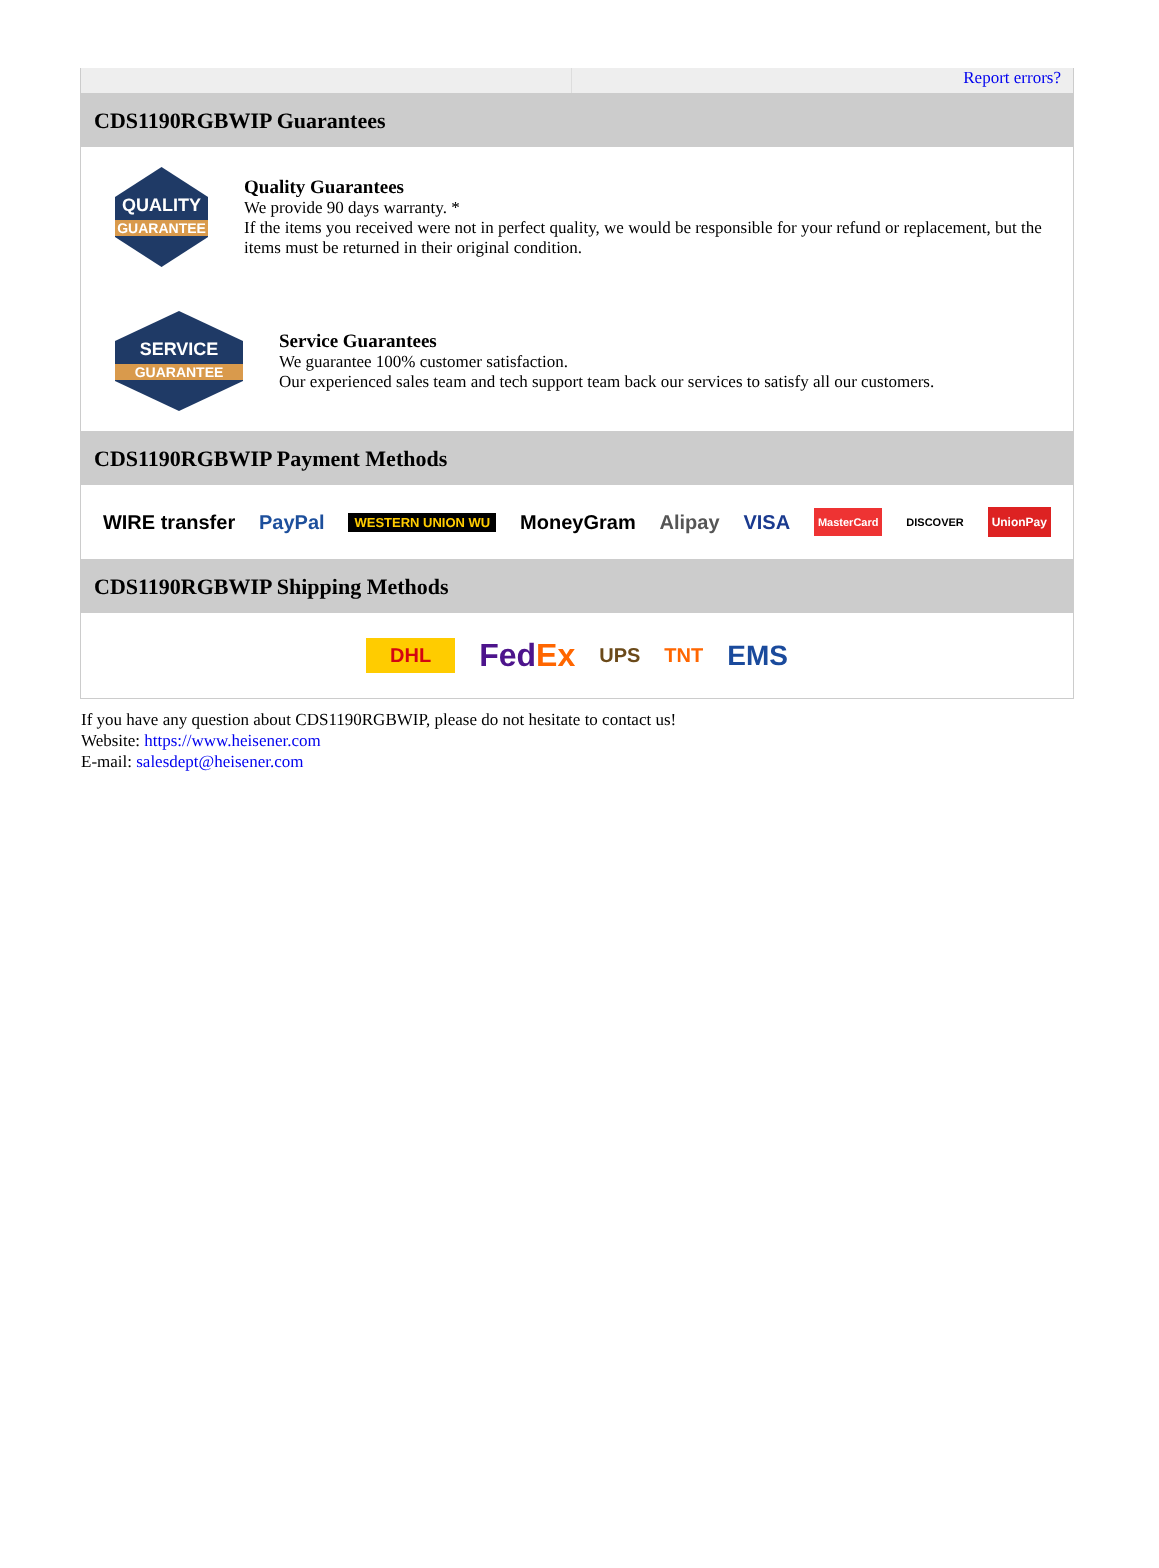Report errors?
CDS1190RGBWIP Guarantees
QUALITY
GUARANTEE
Quality Guarantees
We provide 90 days warranty. *
If the items you received were not in perfect quality, we would be responsible for your refund or replacement, but the items must be returned in their original condition.
SERVICE
GUARANTEE
Service Guarantees
We guarantee 100% customer satisfaction.
Our experienced sales team and tech support team back our services to satisfy all our customers.
CDS1190RGBWIP Payment Methods
WIRE transfer PayPal WESTERN UNION WU MoneyGram Alipay VISA MasterCard DISCOVER UnionPay
CDS1190RGBWIP Shipping Methods
DHL FedEx UPS TNT EMS
If you have any question about CDS1190RGBWIP, please do not hesitate to contact us!
Website: https://www.heisener.com
E-mail: salesdept@heisener.com